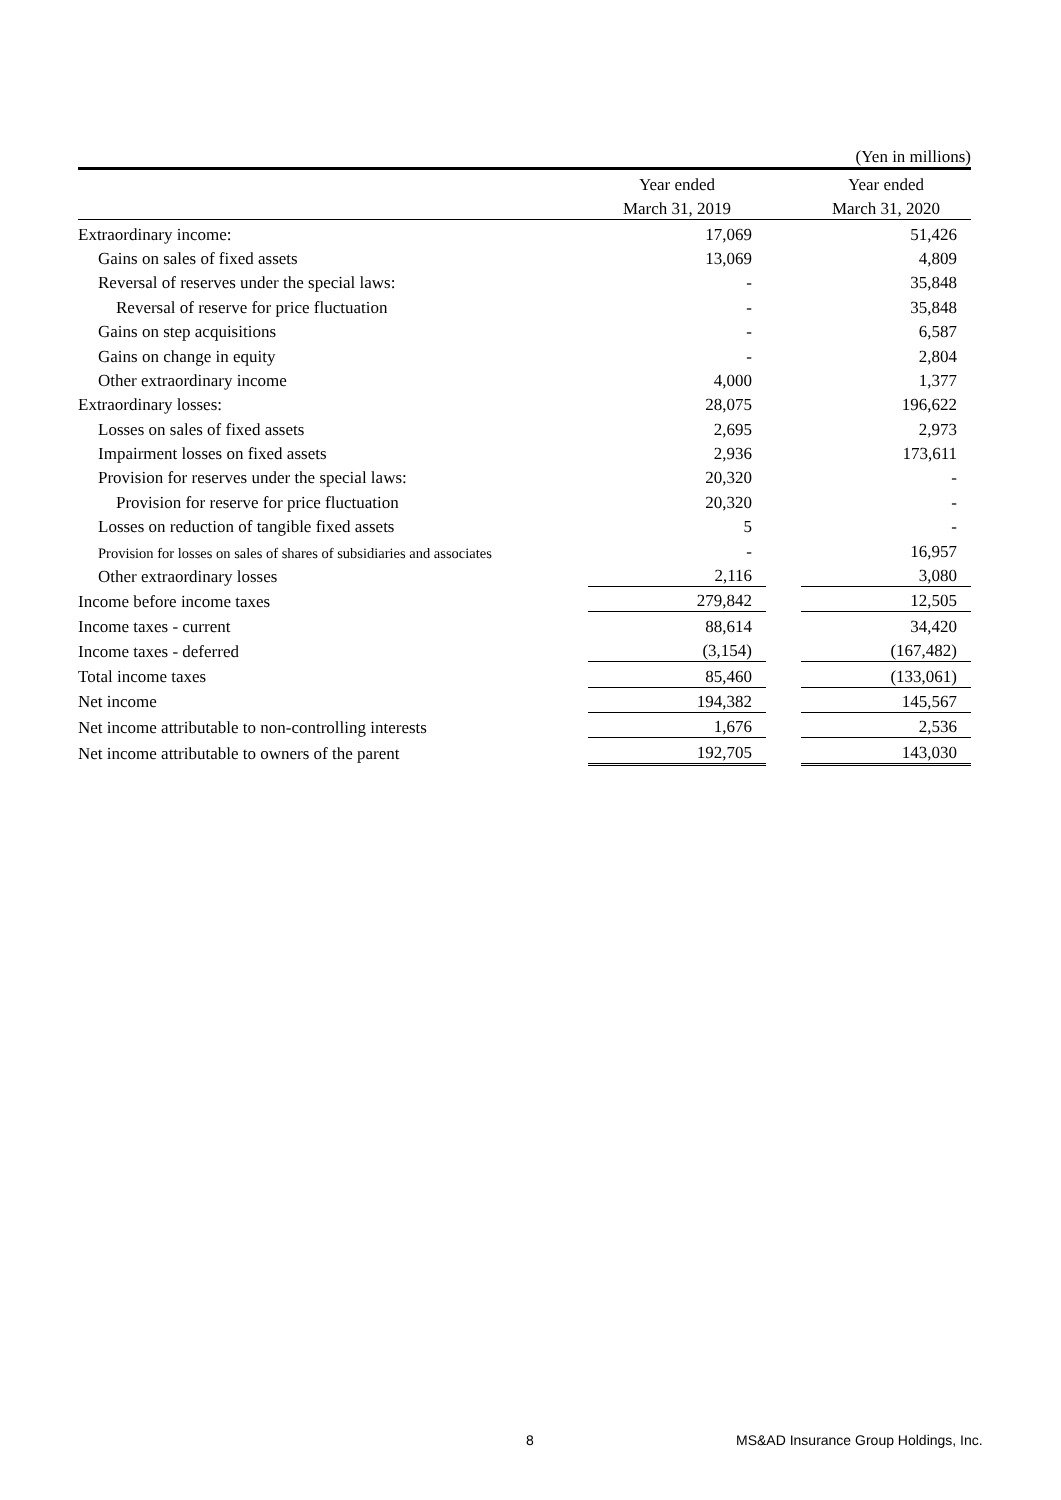| | | | (Yen in millions) |
| | Year ended | | Year ended |
| | March 31, 2019 | | March 31, 2020 |
| Extraordinary income: | 17,069 | | 51,426 |
| Gains on sales of fixed assets | 13,069 | | 4,809 |
| Reversal of reserves under the special laws: | - | | 35,848 |
| Reversal of reserve for price fluctuation | - | | 35,848 |
| Gains on step acquisitions | - | | 6,587 |
| Gains on change in equity | - | | 2,804 |
| Other extraordinary income | 4,000 | | 1,377 |
| Extraordinary losses: | 28,075 | | 196,622 |
| Losses on sales of fixed assets | 2,695 | | 2,973 |
| Impairment losses on fixed assets | 2,936 | | 173,611 |
| Provision for reserves under the special laws: | 20,320 | | - |
| Provision for reserve for price fluctuation | 20,320 | | - |
| Losses on reduction of tangible fixed assets | 5 | | - |
| Provision for losses on sales of shares of subsidiaries and associates | - | | 16,957 |
| Other extraordinary losses | 2,116 | | 3,080 |
| Income before income taxes | 279,842 | | 12,505 |
| Income taxes - current | 88,614 | | 34,420 |
| Income taxes - deferred | (3,154) | | (167,482) |
| Total income taxes | 85,460 | | (133,061) |
| Net income | 194,382 | | 145,567 |
| Net income attributable to non-controlling interests | 1,676 | | 2,536 |
| Net income attributable to owners of the parent | 192,705 | | 143,030 |
8
MS&AD Insurance Group Holdings, Inc.